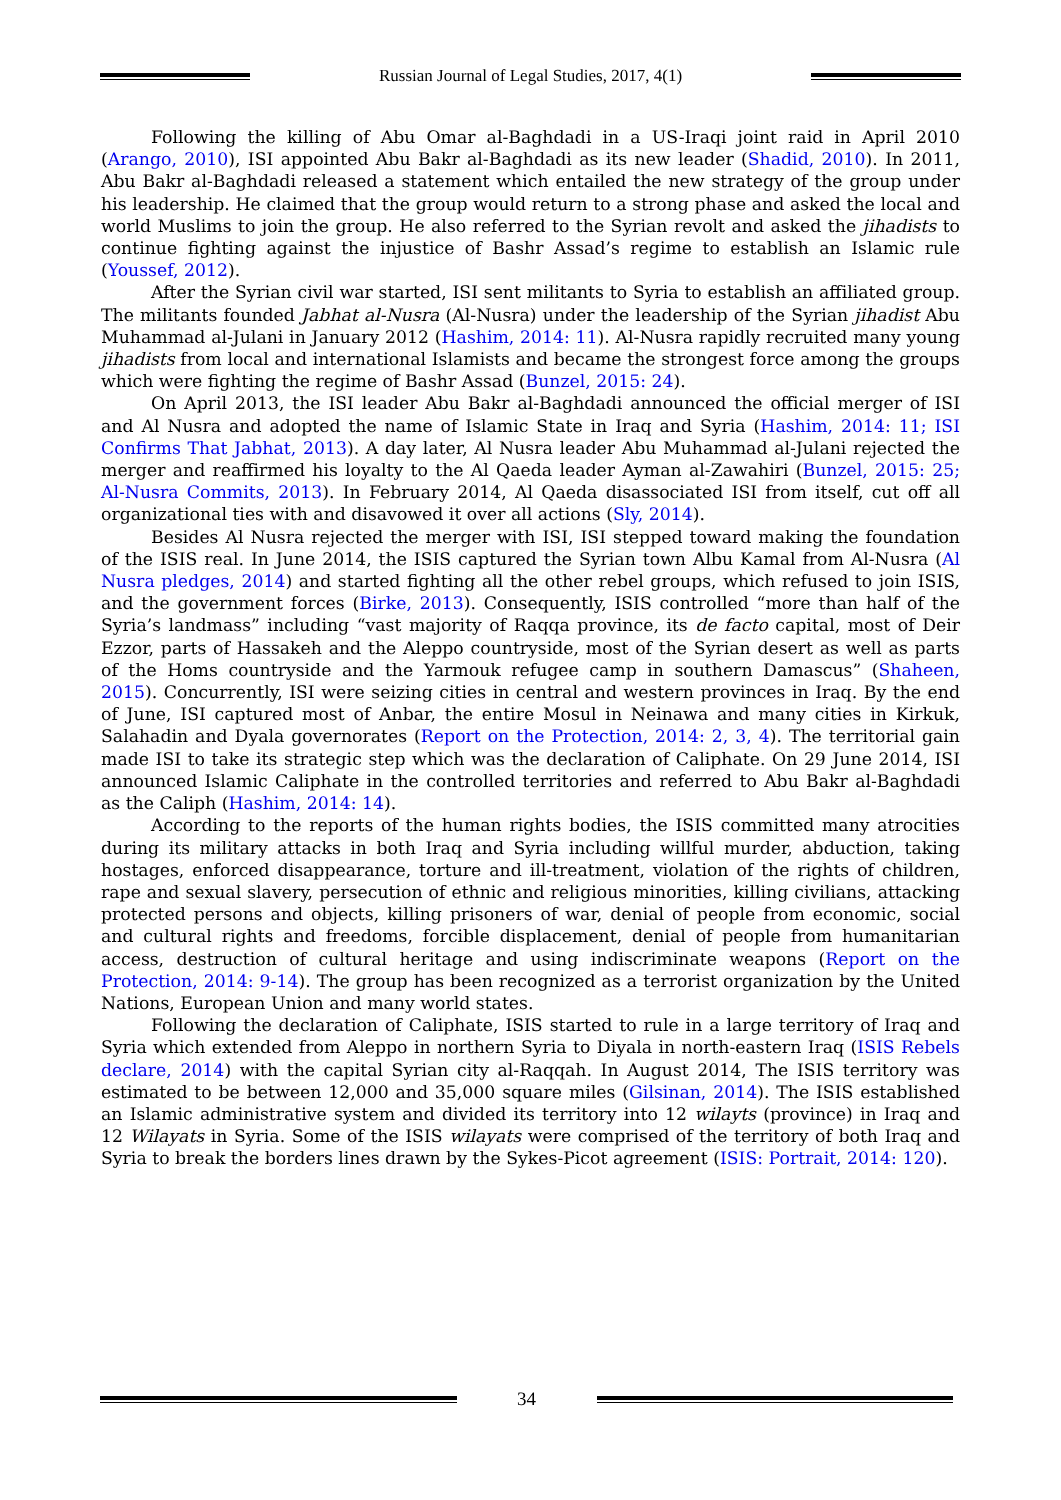Russian Journal of Legal Studies, 2017, 4(1)
Following the killing of Abu Omar al-Baghdadi in a US-Iraqi joint raid in April 2010 (Arango, 2010), ISI appointed Abu Bakr al-Baghdadi as its new leader (Shadid, 2010). In 2011, Abu Bakr al-Baghdadi released a statement which entailed the new strategy of the group under his leadership. He claimed that the group would return to a strong phase and asked the local and world Muslims to join the group. He also referred to the Syrian revolt and asked the jihadists to continue fighting against the injustice of Bashr Assad’s regime to establish an Islamic rule (Youssef, 2012).
After the Syrian civil war started, ISI sent militants to Syria to establish an affiliated group. The militants founded Jabhat al-Nusra (Al-Nusra) under the leadership of the Syrian jihadist Abu Muhammad al-Julani in January 2012 (Hashim, 2014: 11). Al-Nusra rapidly recruited many young jihadists from local and international Islamists and became the strongest force among the groups which were fighting the regime of Bashr Assad (Bunzel, 2015: 24).
On April 2013, the ISI leader Abu Bakr al-Baghdadi announced the official merger of ISI and Al Nusra and adopted the name of Islamic State in Iraq and Syria (Hashim, 2014: 11; ISI Confirms That Jabhat, 2013). A day later, Al Nusra leader Abu Muhammad al-Julani rejected the merger and reaffirmed his loyalty to the Al Qaeda leader Ayman al-Zawahiri (Bunzel, 2015: 25; Al-Nusra Commits, 2013). In February 2014, Al Qaeda disassociated ISI from itself, cut off all organizational ties with and disavowed it over all actions (Sly, 2014).
Besides Al Nusra rejected the merger with ISI, ISI stepped toward making the foundation of the ISIS real. In June 2014, the ISIS captured the Syrian town Albu Kamal from Al-Nusra (Al Nusra pledges, 2014) and started fighting all the other rebel groups, which refused to join ISIS, and the government forces (Birke, 2013). Consequently, ISIS controlled “more than half of the Syria’s landmass” including “vast majority of Raqqa province, its de facto capital, most of Deir Ezzor, parts of Hassakeh and the Aleppo countryside, most of the Syrian desert as well as parts of the Homs countryside and the Yarmouk refugee camp in southern Damascus” (Shaheen, 2015). Concurrently, ISI were seizing cities in central and western provinces in Iraq. By the end of June, ISI captured most of Anbar, the entire Mosul in Neinawa and many cities in Kirkuk, Salahadin and Dyala governorates (Report on the Protection, 2014: 2, 3, 4). The territorial gain made ISI to take its strategic step which was the declaration of Caliphate. On 29 June 2014, ISI announced Islamic Caliphate in the controlled territories and referred to Abu Bakr al-Baghdadi as the Caliph (Hashim, 2014: 14).
According to the reports of the human rights bodies, the ISIS committed many atrocities during its military attacks in both Iraq and Syria including willful murder, abduction, taking hostages, enforced disappearance, torture and ill-treatment, violation of the rights of children, rape and sexual slavery, persecution of ethnic and religious minorities, killing civilians, attacking protected persons and objects, killing prisoners of war, denial of people from economic, social and cultural rights and freedoms, forcible displacement, denial of people from humanitarian access, destruction of cultural heritage and using indiscriminate weapons (Report on the Protection, 2014: 9-14). The group has been recognized as a terrorist organization by the United Nations, European Union and many world states.
Following the declaration of Caliphate, ISIS started to rule in a large territory of Iraq and Syria which extended from Aleppo in northern Syria to Diyala in north-eastern Iraq (ISIS Rebels declare, 2014) with the capital Syrian city al-Raqqah. In August 2014, The ISIS territory was estimated to be between 12,000 and 35,000 square miles (Gilsinan, 2014). The ISIS established an Islamic administrative system and divided its territory into 12 wilayts (province) in Iraq and 12 Wilayats in Syria. Some of the ISIS wilayats were comprised of the territory of both Iraq and Syria to break the borders lines drawn by the Sykes-Picot agreement (ISIS: Portrait, 2014: 120).
34